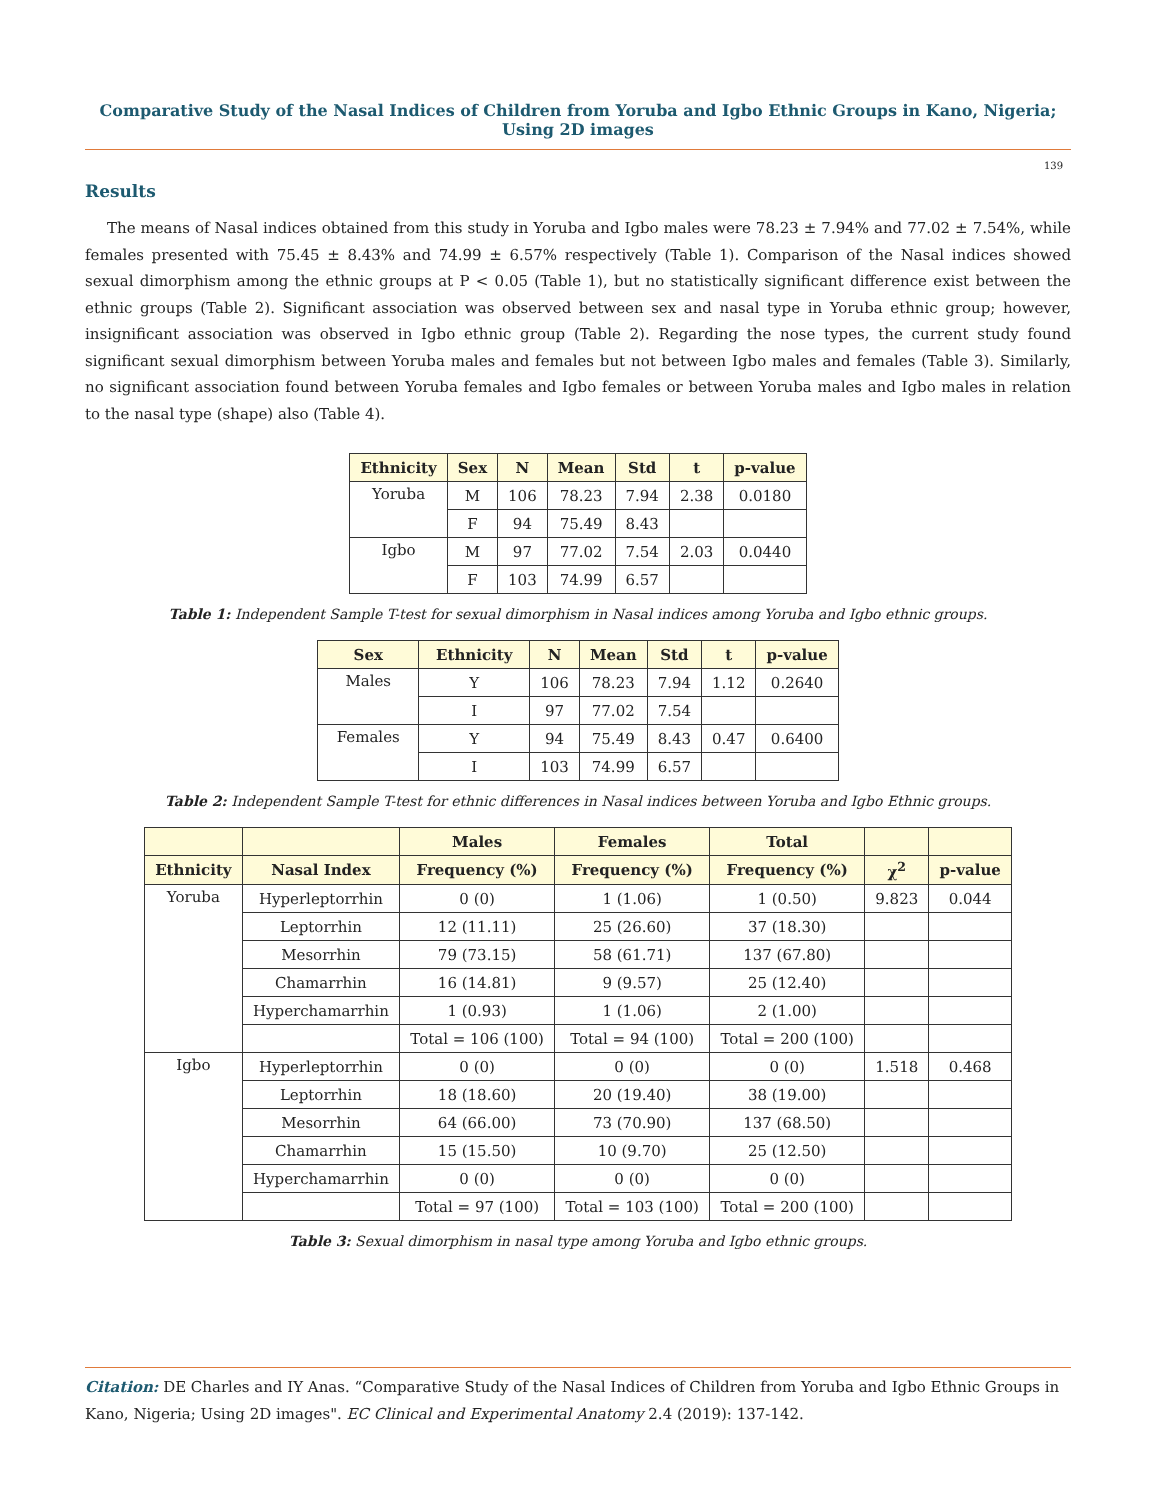Comparative Study of the Nasal Indices of Children from Yoruba and Igbo Ethnic Groups in Kano, Nigeria; Using 2D images
139
Results
The means of Nasal indices obtained from this study in Yoruba and Igbo males were 78.23 ± 7.94% and 77.02 ± 7.54%, while females presented with 75.45 ± 8.43% and 74.99 ± 6.57% respectively (Table 1). Comparison of the Nasal indices showed sexual dimorphism among the ethnic groups at P < 0.05 (Table 1), but no statistically significant difference exist between the ethnic groups (Table 2). Significant association was observed between sex and nasal type in Yoruba ethnic group; however, insignificant association was observed in Igbo ethnic group (Table 2). Regarding the nose types, the current study found significant sexual dimorphism between Yoruba males and females but not between Igbo males and females (Table 3). Similarly, no significant association found between Yoruba females and Igbo females or between Yoruba males and Igbo males in relation to the nasal type (shape) also (Table 4).
| Ethnicity | Sex | N | Mean | Std | t | p-value |
| --- | --- | --- | --- | --- | --- | --- |
| Yoruba | M | 106 | 78.23 | 7.94 | 2.38 | 0.0180 |
| | F | 94 | 75.49 | 8.43 | | |
| Igbo | M | 97 | 77.02 | 7.54 | 2.03 | 0.0440 |
| | F | 103 | 74.99 | 6.57 | | |
Table 1: Independent Sample T-test for sexual dimorphism in Nasal indices among Yoruba and Igbo ethnic groups.
| Sex | Ethnicity | N | Mean | Std | t | p-value |
| --- | --- | --- | --- | --- | --- | --- |
| Males | Y | 106 | 78.23 | 7.94 | 1.12 | 0.2640 |
| | I | 97 | 77.02 | 7.54 | | |
| Females | Y | 94 | 75.49 | 8.43 | 0.47 | 0.6400 |
| | I | 103 | 74.99 | 6.57 | | |
Table 2: Independent Sample T-test for ethnic differences in Nasal indices between Yoruba and Igbo Ethnic groups.
| | | Males | Females | Total | | |
| --- | --- | --- | --- | --- | --- | --- |
| Ethnicity | Nasal Index | Frequency (%) | Frequency (%) | Frequency (%) | χ<sup>2</sup> | p-value |
| Yoruba | Hyperleptorrhin | 0 (0) | 1 (1.06) | 1 (0.50) | 9.823 | 0.044 |
| | Leptorrhin | 12 (11.11) | 25 (26.60) | 37 (18.30) | | |
| | Mesorrhin | 79 (73.15) | 58 (61.71) | 137 (67.80) | | |
| | Chamarrhin | 16 (14.81) | 9 (9.57) | 25 (12.40) | | |
| | Hyperchamarrhin | 1 (0.93) | 1 (1.06) | 2 (1.00) | | |
| | | Total = 106 (100) | Total = 94 (100) | Total = 200 (100) | | |
| Igbo | Hyperleptorrhin | 0 (0) | 0 (0) | 0 (0) | 1.518 | 0.468 |
| | Leptorrhin | 18 (18.60) | 20 (19.40) | 38 (19.00) | | |
| | Mesorrhin | 64 (66.00) | 73 (70.90) | 137 (68.50) | | |
| | Chamarrhin | 15 (15.50) | 10 (9.70) | 25 (12.50) | | |
| | Hyperchamarrhin | 0 (0) | 0 (0) | 0 (0) | | |
| | | Total = 97 (100) | Total = 103 (100) | Total = 200 (100) | | |
Table 3: Sexual dimorphism in nasal type among Yoruba and Igbo ethnic groups.
Citation: DE Charles and IY Anas. “Comparative Study of the Nasal Indices of Children from Yoruba and Igbo Ethnic Groups in Kano, Nigeria; Using 2D images". EC Clinical and Experimental Anatomy 2.4 (2019): 137-142.